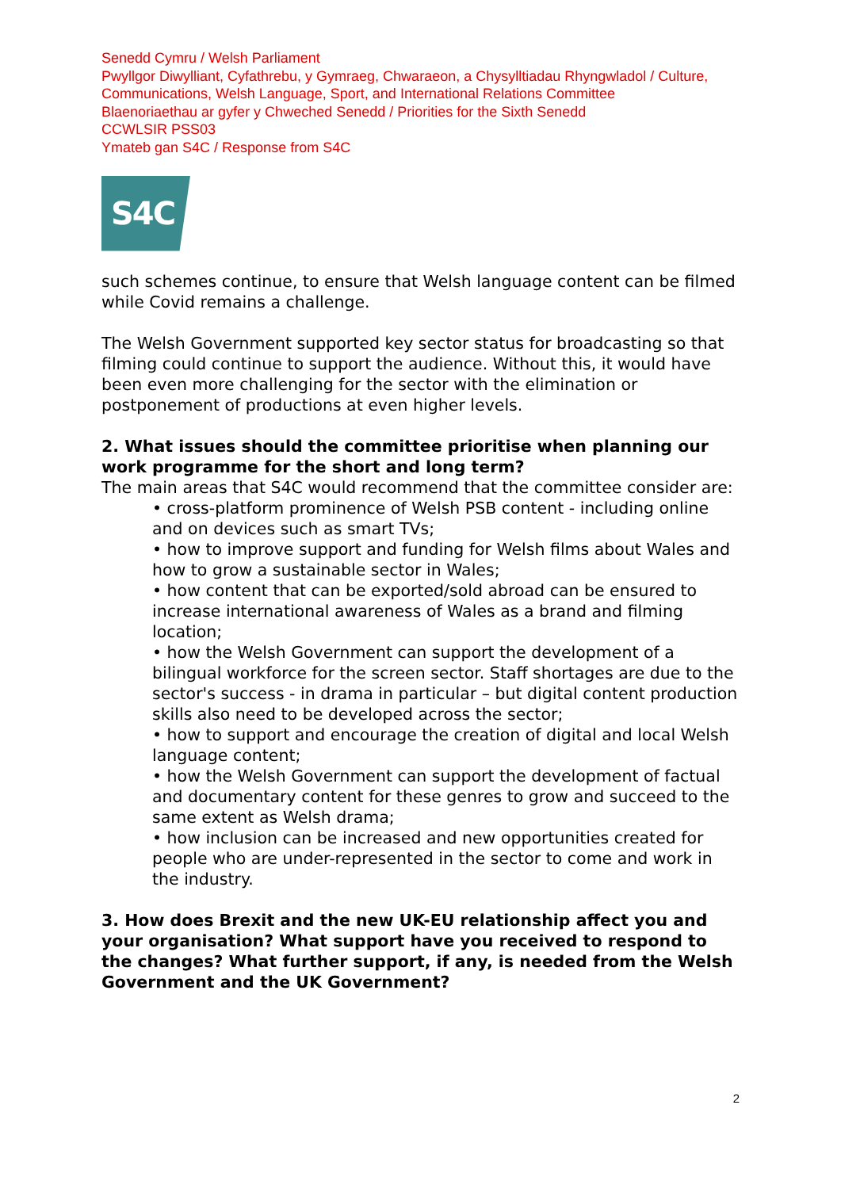Senedd Cymru / Welsh Parliament
Pwyllgor Diwylliant, Cyfathrebu, y Gymraeg, Chwaraeon, a Chysylltiadau Rhyngwladol / Culture, Communications, Welsh Language, Sport, and International Relations Committee
Blaenoriaethau ar gyfer y Chweched Senedd / Priorities for the Sixth Senedd
CCWLSIR PSS03
Ymateb gan S4C / Response from S4C
S4C
such schemes continue, to ensure that Welsh language content can be filmed while Covid remains a challenge.
The Welsh Government supported key sector status for broadcasting so that filming could continue to support the audience. Without this, it would have been even more challenging for the sector with the elimination or postponement of productions at even higher levels.
2. What issues should the committee prioritise when planning our work programme for the short and long term?
The main areas that S4C would recommend that the committee consider are:
• cross-platform prominence of Welsh PSB content - including online and on devices such as smart TVs;
• how to improve support and funding for Welsh films about Wales and how to grow a sustainable sector in Wales;
• how content that can be exported/sold abroad can be ensured to increase international awareness of Wales as a brand and filming location;
• how the Welsh Government can support the development of a bilingual workforce for the screen sector. Staff shortages are due to the sector's success - in drama in particular – but digital content production skills also need to be developed across the sector;
• how to support and encourage the creation of digital and local Welsh language content;
• how the Welsh Government can support the development of factual and documentary content for these genres to grow and succeed to the same extent as Welsh drama;
• how inclusion can be increased and new opportunities created for people who are under-represented in the sector to come and work in the industry.
3. How does Brexit and the new UK-EU relationship affect you and your organisation? What support have you received to respond to the changes? What further support, if any, is needed from the Welsh Government and the UK Government?
2